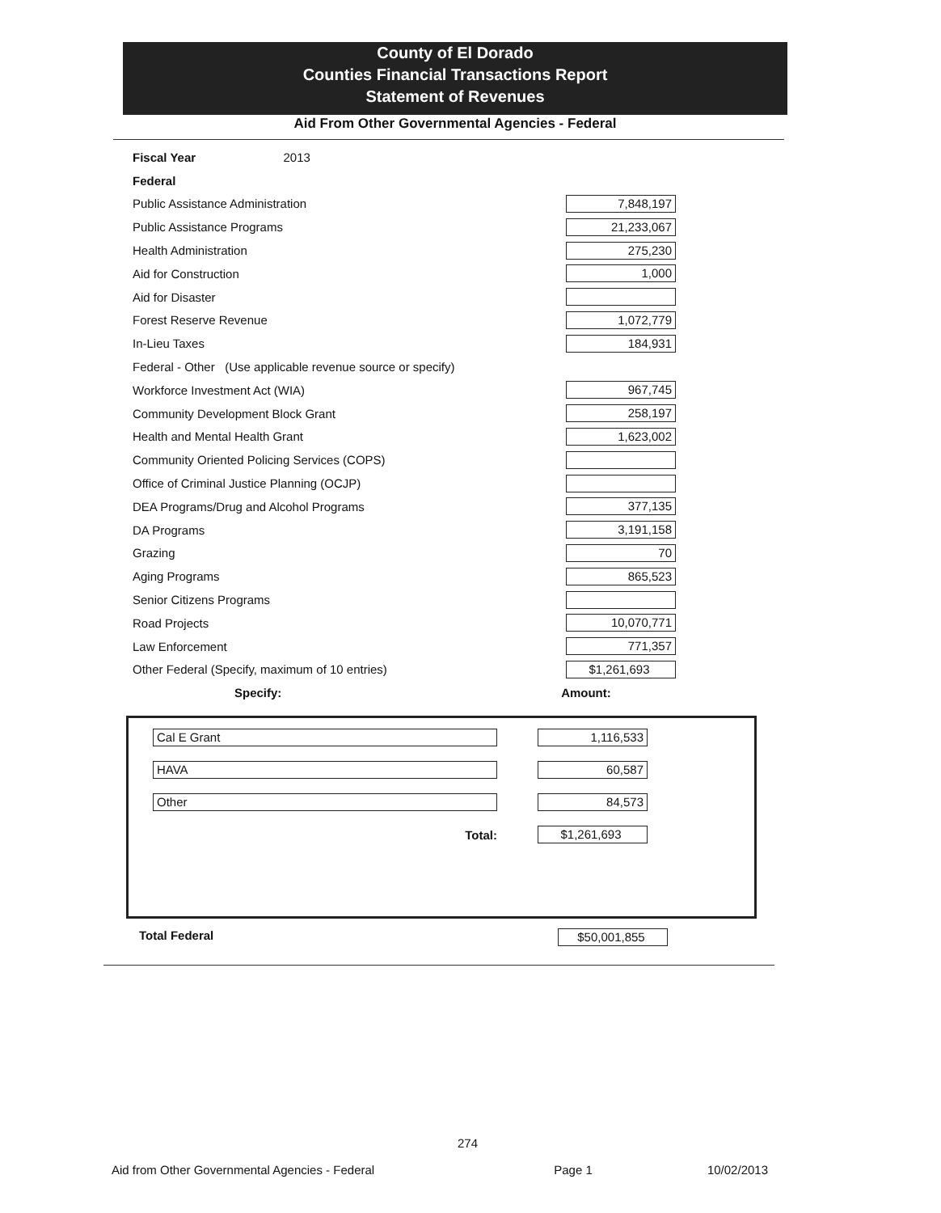County of El Dorado
Counties Financial Transactions Report
Statement of Revenues
Aid From Other Governmental Agencies - Federal
| Fiscal Year 2013 | |
| Federal | |
| Public Assistance Administration | 7,848,197 |
| Public Assistance Programs | 21,233,067 |
| Health Administration | 275,230 |
| Aid for Construction | 1,000 |
| Aid for Disaster | |
| Forest Reserve Revenue | 1,072,779 |
| In-Lieu Taxes | 184,931 |
| Federal - Other (Use applicable revenue source or specify) | |
| Workforce Investment Act (WIA) | 967,745 |
| Community Development Block Grant | 258,197 |
| Health and Mental Health Grant | 1,623,002 |
| Community Oriented Policing Services (COPS) | |
| Office of Criminal Justice Planning (OCJP) | |
| DEA Programs/Drug and Alcohol Programs | 377,135 |
| DA Programs | 3,191,158 |
| Grazing | 70 |
| Aging Programs | 865,523 |
| Senior Citizens Programs | |
| Road Projects | 10,070,771 |
| Law Enforcement | 771,357 |
| Other Federal (Specify, maximum of 10 entries) | $1,261,693 |
| Specify: | Amount: |
| Cal E Grant | 1,116,533 |
| HAVA | 60,587 |
| Other | 84,573 |
| Total: | $1,261,693 |
Total Federal $50,001,855
274
Aid from Other Governmental Agencies - Federal Page 1 10/02/2013